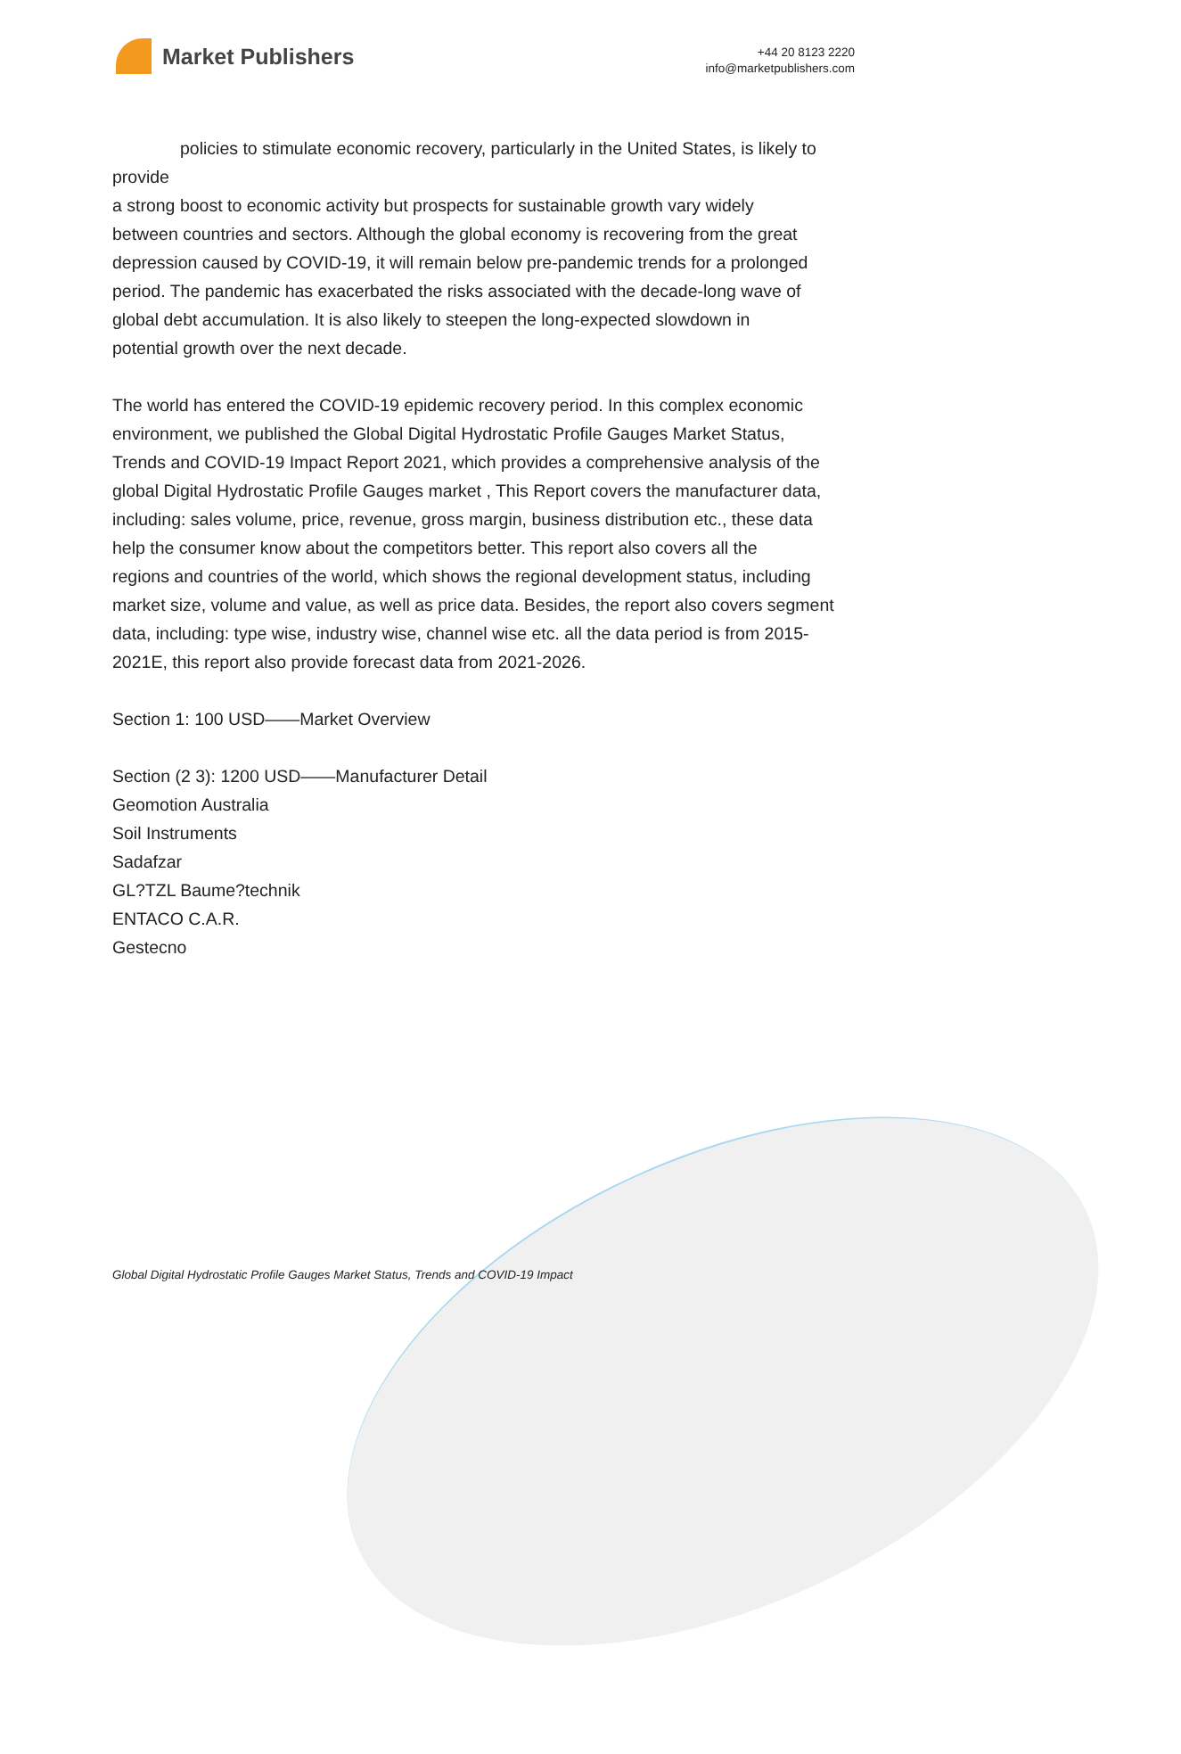Market Publishers
+44 20 8123 2220
info@marketpublishers.com
policies to stimulate economic recovery, particularly in the United States, is likely to provide
a strong boost to economic activity but prospects for sustainable growth vary widely
between countries and sectors. Although the global economy is recovering from the great
depression caused by COVID-19, it will remain below pre-pandemic trends for a prolonged
period. The pandemic has exacerbated the risks associated with the decade-long wave of
global debt accumulation. It is also likely to steepen the long-expected slowdown in
potential growth over the next decade.
The world has entered the COVID-19 epidemic recovery period. In this complex economic
environment, we published the Global Digital Hydrostatic Profile Gauges Market Status,
Trends and COVID-19 Impact Report 2021, which provides a comprehensive analysis of the
global Digital Hydrostatic Profile Gauges market , This Report covers the manufacturer data,
including: sales volume, price, revenue, gross margin, business distribution etc., these data
help the consumer know about the competitors better. This report also covers all the
regions and countries of the world, which shows the regional development status, including
market size, volume and value, as well as price data. Besides, the report also covers segment
data, including: type wise, industry wise, channel wise etc. all the data period is from 2015-
2021E, this report also provide forecast data from 2021-2026.
Section 1: 100 USD——Market Overview
Section (2 3): 1200 USD——Manufacturer Detail
Geomotion Australia
Soil Instruments
Sadafzar
GL?TZL Baume?technik
ENTACO C.A.R.
Gestecno
Global Digital Hydrostatic Profile Gauges Market Status, Trends and COVID-19 Impact